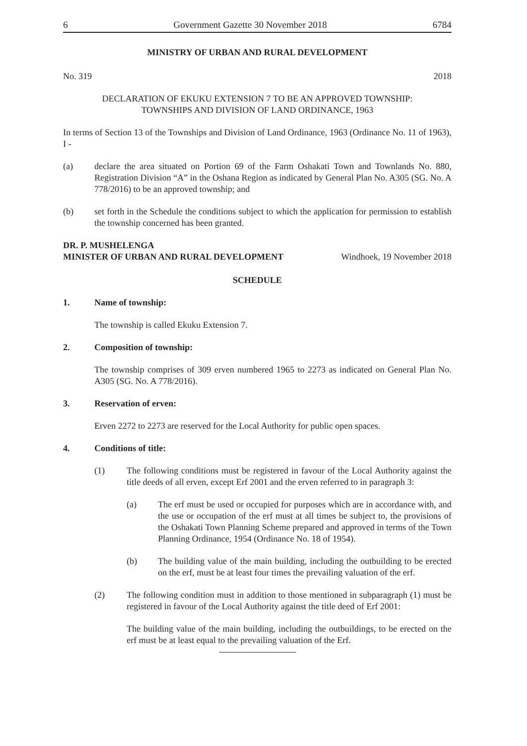6 Government Gazette 30 November 2018 6784
MINISTRY OF URBAN AND RURAL DEVELOPMENT
No. 319 2018
DECLARATION OF EKUKU EXTENSION 7 TO BE AN APPROVED TOWNSHIP:
TOWNSHIPS AND DIVISION OF LAND ORDINANCE, 1963
In terms of Section 13 of the Townships and Division of Land Ordinance, 1963 (Ordinance No. 11 of 1963), I -
(a) declare the area situated on Portion 69 of the Farm Oshakati Town and Townlands No. 880, Registration Division “A” in the Oshana Region as indicated by General Plan No. A305 (SG. No. A 778/2016) to be an approved township; and
(b) set forth in the Schedule the conditions subject to which the application for permission to establish the township concerned has been granted.
DR. P. MUSHELENGA
MINISTER OF URBAN AND RURAL DEVELOPMENT Windhoek, 19 November 2018
SCHEDULE
1. Name of township:
The township is called Ekuku Extension 7.
2. Composition of township:
The township comprises of 309 erven numbered 1965 to 2273 as indicated on General Plan No. A305 (SG. No. A 778/2016).
3. Reservation of erven:
Erven 2272 to 2273 are reserved for the Local Authority for public open spaces.
4. Conditions of title:
(1) The following conditions must be registered in favour of the Local Authority against the title deeds of all erven, except Erf 2001 and the erven referred to in paragraph 3:
(a) The erf must be used or occupied for purposes which are in accordance with, and the use or occupation of the erf must at all times be subject to, the provisions of the Oshakati Town Planning Scheme prepared and approved in terms of the Town Planning Ordinance, 1954 (Ordinance No. 18 of 1954).
(b) The building value of the main building, including the outbuilding to be erected on the erf, must be at least four times the prevailing valuation of the erf.
(2) The following condition must in addition to those mentioned in subparagraph (1) must be registered in favour of the Local Authority against the title deed of Erf 2001:
The building value of the main building, including the outbuildings, to be erected on the erf must be at least equal to the prevailing valuation of the Erf.